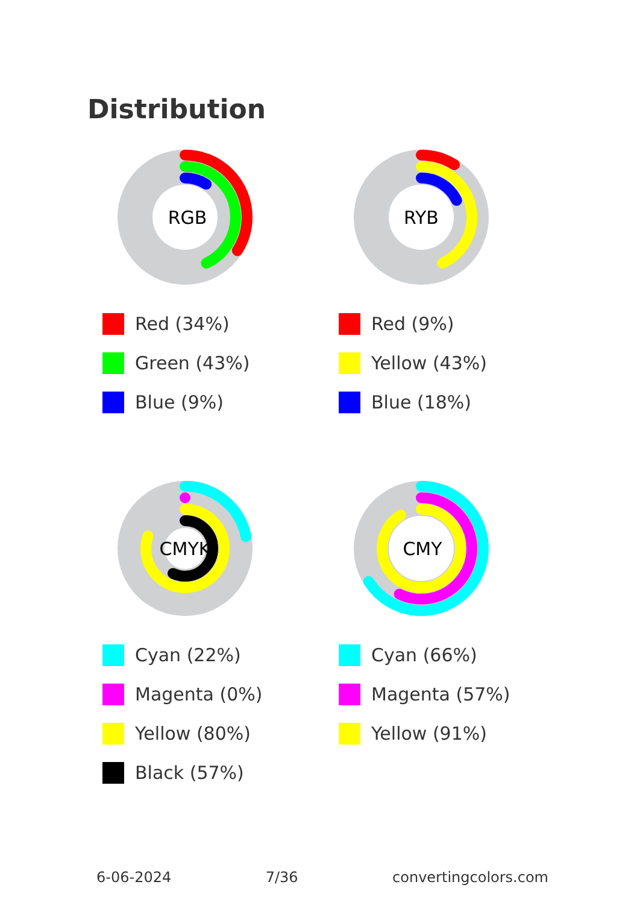Distribution
RGB
Red (34%)
Green (43%)
Blue (9%)
RYB
Red (9%)
Yellow (43%)
Blue (18%)
CMYK
Cyan (22%)
Magenta (0%)
Yellow (80%)
Black (57%)
CMY
Cyan (66%)
Magenta (57%)
Yellow (91%)
6-06-2024 7/36 convertingcolors.com